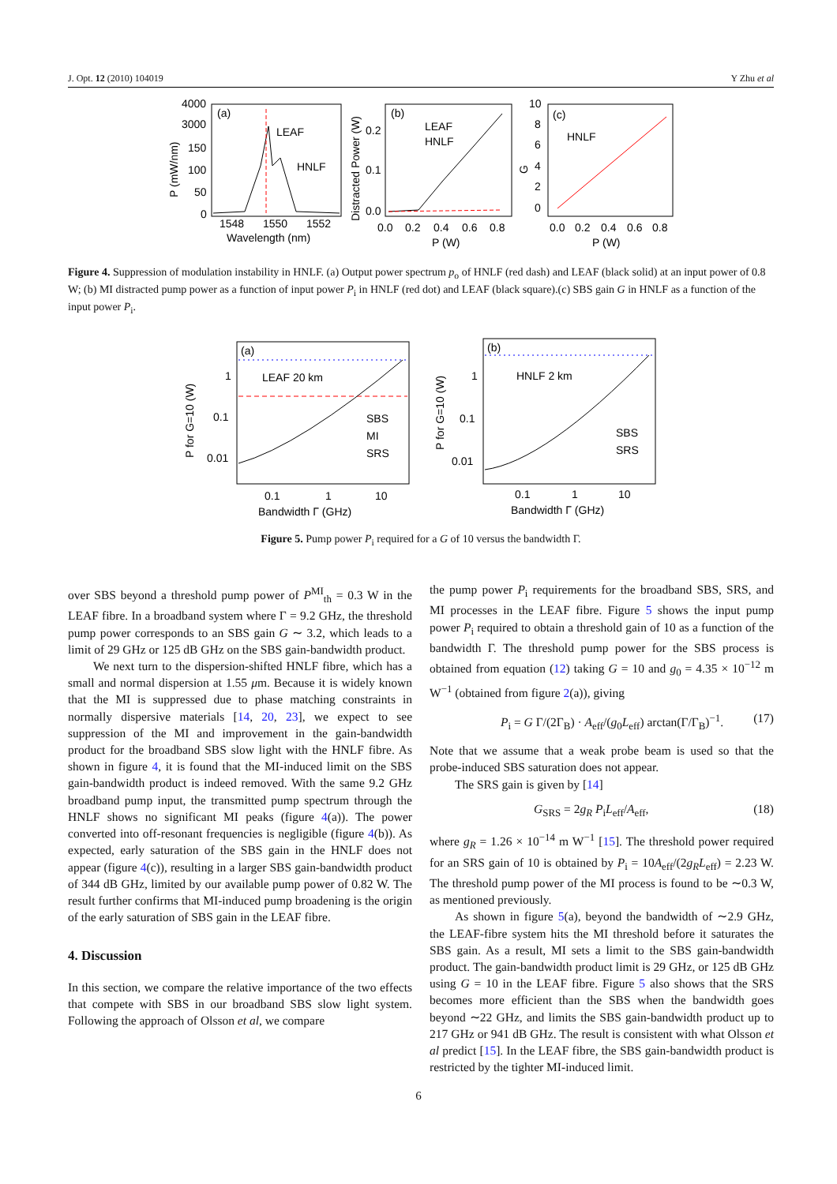J. Opt. 12 (2010) 104019 Y Zhu et al
(a)
LEAF
HNLF
4000
3000
150
100
50
0
1548
1550
1552
Wavelength (nm)
P (mW/nm)
(b)
LEAF
HNLF
0.2
0.1
0.0
0.0
0.2
0.4
0.6
0.8
P (W)
Distracted Power (W)
(c)
HNLF
10
8
6
4
2
0
0.0
0.2
0.4
0.6
0.8
P (W)
G
Figure 4. Suppression of modulation instability in HNLF. (a) Output power spectrum p<sub>o</sub> of HNLF (red dash) and LEAF (black solid) at an input power of 0.8 W; (b) MI distracted pump power as a function of input power P<sub>i</sub> in HNLF (red dot) and LEAF (black square).(c) SBS gain G in HNLF as a function of the input power P<sub>i</sub>.
(a)
LEAF 20 km
SBS
MI
SRS
1
0.1
0.01
0.1
1
10
Bandwidth Γ (GHz)
P for G=10 (W)
(b)
HNLF 2 km
SBS
SRS
1
0.1
0.01
0.1
1
10
Bandwidth Γ (GHz)
P for G=10 (W)
Figure 5. Pump power P<sub>i</sub> required for a G of 10 versus the bandwidth Γ.
over SBS beyond a threshold pump power of P<sup>MI</sup><sub>th</sub> = 0.3 W in the LEAF fibre. In a broadband system where Γ = 9.2 GHz, the threshold pump power corresponds to an SBS gain G ∼ 3.2, which leads to a limit of 29 GHz or 125 dB GHz on the SBS gain-bandwidth product.
We next turn to the dispersion-shifted HNLF fibre, which has a small and normal dispersion at 1.55 μm. Because it is widely known that the MI is suppressed due to phase matching constraints in normally dispersive materials [14, 20, 23], we expect to see suppression of the MI and improvement in the gain-bandwidth product for the broadband SBS slow light with the HNLF fibre. As shown in figure 4, it is found that the MI-induced limit on the SBS gain-bandwidth product is indeed removed. With the same 9.2 GHz broadband pump input, the transmitted pump spectrum through the HNLF shows no significant MI peaks (figure 4(a)). The power converted into off-resonant frequencies is negligible (figure 4(b)). As expected, early saturation of the SBS gain in the HNLF does not appear (figure 4(c)), resulting in a larger SBS gain-bandwidth product of 344 dB GHz, limited by our available pump power of 0.82 W. The result further confirms that MI-induced pump broadening is the origin of the early saturation of SBS gain in the LEAF fibre.
4. Discussion
In this section, we compare the relative importance of the two effects that compete with SBS in our broadband SBS slow light system. Following the approach of Olsson et al, we compare
the pump power P<sub>i</sub> requirements for the broadband SBS, SRS, and MI processes in the LEAF fibre. Figure 5 shows the input pump power P<sub>i</sub> required to obtain a threshold gain of 10 as a function of the bandwidth Γ. The threshold pump power for the SBS process is obtained from equation (12) taking G = 10 and g<sub>0</sub> = 4.35 × 10<sup>−12</sup> m W<sup>−1</sup> (obtained from figure 2(a)), giving
P<sub>i</sub> = G Γ/(2Γ<sub>B</sub>) · A<sub>eff</sub>/(g<sub>0</sub>L<sub>eff</sub>) arctan(Γ/Γ<sub>B</sub>)<sup>−1</sup>. (17)
Note that we assume that a weak probe beam is used so that the probe-induced SBS saturation does not appear.
The SRS gain is given by [14]
G<sub>SRS</sub> = 2g<sub>R</sub> P<sub>i</sub>L<sub>eff</sub>/A<sub>eff</sub>, (18)
where g<sub>R</sub> = 1.26 × 10<sup>−14</sup> m W<sup>−1</sup> [15]. The threshold power required for an SRS gain of 10 is obtained by P<sub>i</sub> = 10A<sub>eff</sub>/(2g<sub>R</sub> L<sub>eff</sub>) = 2.23 W. The threshold pump power of the MI process is found to be ∼0.3 W, as mentioned previously.
As shown in figure 5(a), beyond the bandwidth of ∼2.9 GHz, the LEAF-fibre system hits the MI threshold before it saturates the SBS gain. As a result, MI sets a limit to the SBS gain-bandwidth product. The gain-bandwidth product limit is 29 GHz, or 125 dB GHz using G = 10 in the LEAF fibre. Figure 5 also shows that the SRS becomes more efficient than the SBS when the bandwidth goes beyond ∼22 GHz, and limits the SBS gain-bandwidth product up to 217 GHz or 941 dB GHz. The result is consistent with what Olsson et al predict [15]. In the LEAF fibre, the SBS gain-bandwidth product is restricted by the tighter MI-induced limit.
6